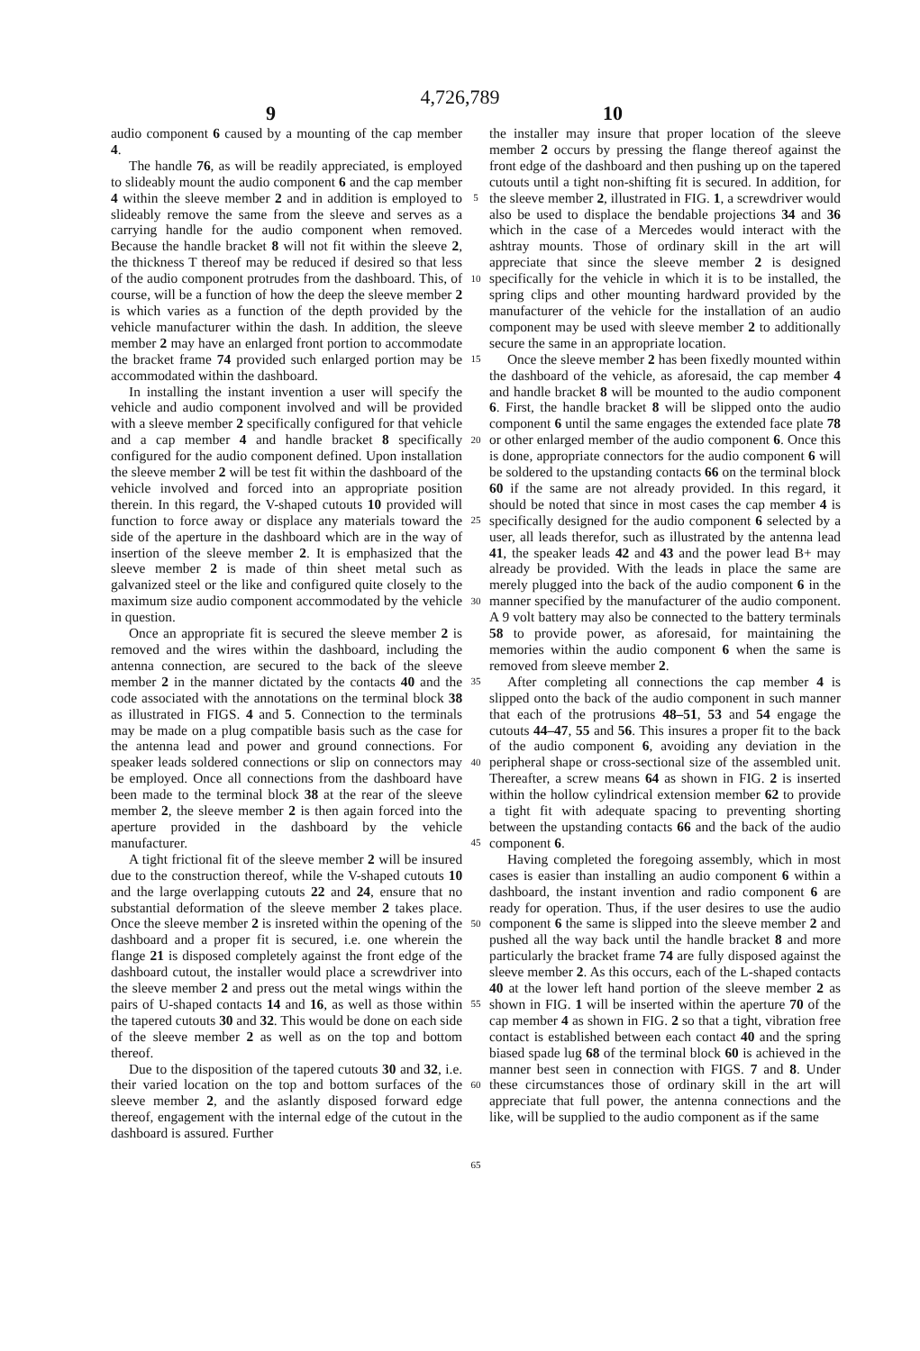4,726,789
9 10
audio component 6 caused by a mounting of the cap member 4.
The handle 76, as will be readily appreciated, is employed to slideably mount the audio component 6 and the cap member 4 within the sleeve member 2 and in addition is employed to slideably remove the same from the sleeve and serves as a carrying handle for the audio component when removed. Because the handle bracket 8 will not fit within the sleeve 2, the thickness T thereof may be reduced if desired so that less of the audio component protrudes from the dashboard. This, of course, will be a function of how the deep the sleeve member 2 is which varies as a function of the depth provided by the vehicle manufacturer within the dash. In addition, the sleeve member 2 may have an enlarged front portion to accommodate the bracket frame 74 provided such enlarged portion may be accommodated within the dashboard.
In installing the instant invention a user will specify the vehicle and audio component involved and will be provided with a sleeve member 2 specifically configured for that vehicle and a cap member 4 and handle bracket 8 specifically configured for the audio component defined. Upon installation the sleeve member 2 will be test fit within the dashboard of the vehicle involved and forced into an appropriate position therein. In this regard, the V-shaped cutouts 10 provided will function to force away or displace any materials toward the side of the aperture in the dashboard which are in the way of insertion of the sleeve member 2. It is emphasized that the sleeve member 2 is made of thin sheet metal such as galvanized steel or the like and configured quite closely to the maximum size audio component accommodated by the vehicle in question.
Once an appropriate fit is secured the sleeve member 2 is removed and the wires within the dashboard, including the antenna connection, are secured to the back of the sleeve member 2 in the manner dictated by the contacts 40 and the code associated with the annotations on the terminal block 38 as illustrated in FIGS. 4 and 5. Connection to the terminals may be made on a plug compatible basis such as the case for the antenna lead and power and ground connections. For speaker leads soldered connections or slip on connectors may be employed. Once all connections from the dashboard have been made to the terminal block 38 at the rear of the sleeve member 2, the sleeve member 2 is then again forced into the aperture provided in the dashboard by the vehicle manufacturer.
A tight frictional fit of the sleeve member 2 will be insured due to the construction thereof, while the V-shaped cutouts 10 and the large overlapping cutouts 22 and 24, ensure that no substantial deformation of the sleeve member 2 takes place. Once the sleeve member 2 is insreted within the opening of the dashboard and a proper fit is secured, i.e. one wherein the flange 21 is disposed completely against the front edge of the dashboard cutout, the installer would place a screwdriver into the sleeve member 2 and press out the metal wings within the pairs of U-shaped contacts 14 and 16, as well as those within the tapered cutouts 30 and 32. This would be done on each side of the sleeve member 2 as well as on the top and bottom thereof.
Due to the disposition of the tapered cutouts 30 and 32, i.e. their varied location on the top and bottom surfaces of the sleeve member 2, and the aslantly disposed forward edge thereof, engagement with the internal edge of the cutout in the dashboard is assured. Further
5
10
15
20
25
30
35
40
45
50
55
60
65
the installer may insure that proper location of the sleeve member 2 occurs by pressing the flange thereof against the front edge of the dashboard and then pushing up on the tapered cutouts until a tight non-shifting fit is secured. In addition, for the sleeve member 2, illustrated in FIG. 1, a screwdriver would also be used to displace the bendable projections 34 and 36 which in the case of a Mercedes would interact with the ashtray mounts. Those of ordinary skill in the art will appreciate that since the sleeve member 2 is designed specifically for the vehicle in which it is to be installed, the spring clips and other mounting hardward provided by the manufacturer of the vehicle for the installation of an audio component may be used with sleeve member 2 to additionally secure the same in an appropriate location.
Once the sleeve member 2 has been fixedly mounted within the dashboard of the vehicle, as aforesaid, the cap member 4 and handle bracket 8 will be mounted to the audio component 6. First, the handle bracket 8 will be slipped onto the audio component 6 until the same engages the extended face plate 78 or other enlarged member of the audio component 6. Once this is done, appropriate connectors for the audio component 6 will be soldered to the upstanding contacts 66 on the terminal block 60 if the same are not already provided. In this regard, it should be noted that since in most cases the cap member 4 is specifically designed for the audio component 6 selected by a user, all leads therefor, such as illustrated by the antenna lead 41, the speaker leads 42 and 43 and the power lead B+ may already be provided. With the leads in place the same are merely plugged into the back of the audio component 6 in the manner specified by the manufacturer of the audio component. A 9 volt battery may also be connected to the battery terminals 58 to provide power, as aforesaid, for maintaining the memories within the audio component 6 when the same is removed from sleeve member 2.
After completing all connections the cap member 4 is slipped onto the back of the audio component in such manner that each of the protrusions 48–51, 53 and 54 engage the cutouts 44–47, 55 and 56. This insures a proper fit to the back of the audio component 6, avoiding any deviation in the peripheral shape or cross-sectional size of the assembled unit. Thereafter, a screw means 64 as shown in FIG. 2 is inserted within the hollow cylindrical extension member 62 to provide a tight fit with adequate spacing to preventing shorting between the upstanding contacts 66 and the back of the audio component 6.
Having completed the foregoing assembly, which in most cases is easier than installing an audio component 6 within a dashboard, the instant invention and radio component 6 are ready for operation. Thus, if the user desires to use the audio component 6 the same is slipped into the sleeve member 2 and pushed all the way back until the handle bracket 8 and more particularly the bracket frame 74 are fully disposed against the sleeve member 2. As this occurs, each of the L-shaped contacts 40 at the lower left hand portion of the sleeve member 2 as shown in FIG. 1 will be inserted within the aperture 70 of the cap member 4 as shown in FIG. 2 so that a tight, vibration free contact is established between each contact 40 and the spring biased spade lug 68 of the terminal block 60 is achieved in the manner best seen in connection with FIGS. 7 and 8. Under these circumstances those of ordinary skill in the art will appreciate that full power, the antenna connections and the like, will be supplied to the audio component as if the same